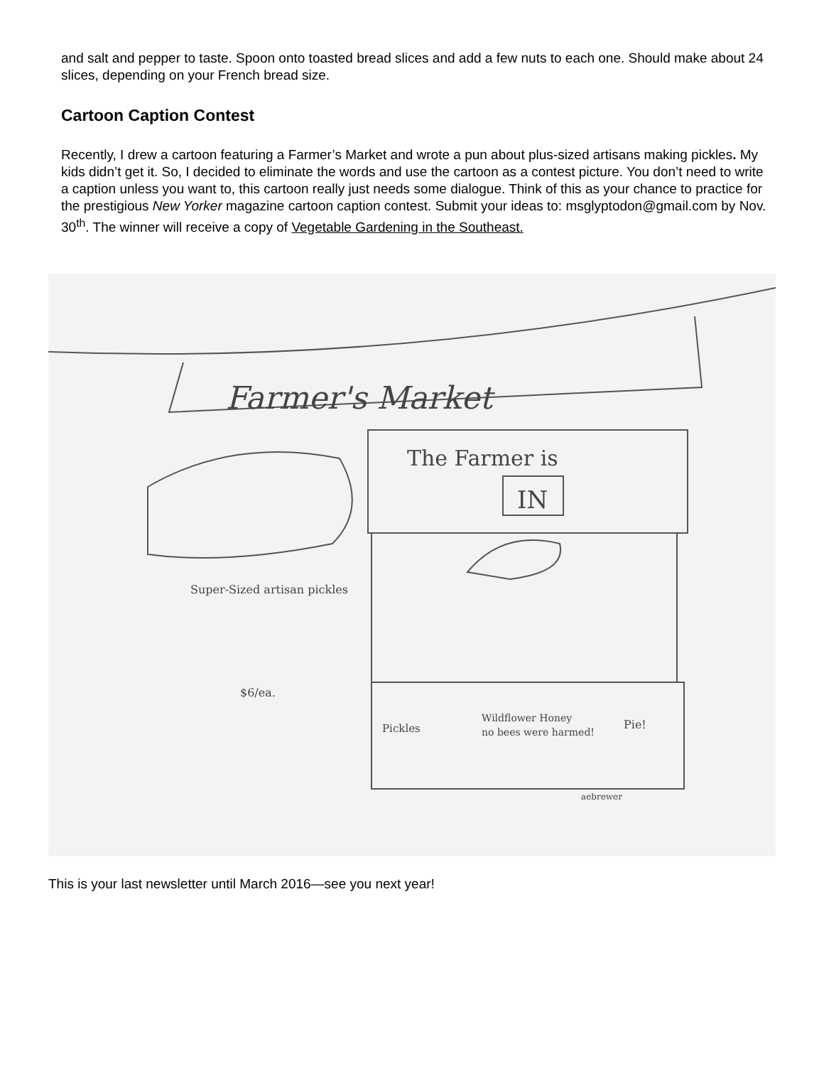and salt and pepper to taste. Spoon onto toasted bread slices and add a few nuts to each one. Should make about 24 slices, depending on your French bread size.
Cartoon Caption Contest
Recently, I drew a cartoon featuring a Farmer’s Market and wrote a pun about plus-sized artisans making pickles. My kids didn’t get it. So, I decided to eliminate the words and use the cartoon as a contest picture. You don’t need to write a caption unless you want to, this cartoon really just needs some dialogue. Think of this as your chance to practice for the prestigious New Yorker magazine cartoon caption contest. Submit your ideas to: msglyptodon@gmail.com by Nov. 30<sup>th</sup>. The winner will receive a copy of Vegetable Gardening in the Southeast.
Farmer's Market
The Farmer is
IN
Super-Sized artisan pickles
$6/ea.
Pickles
Wildflower Honey
no bees were harmed!
Pie!
aebrewer
This is your last newsletter until March 2016—see you next year!